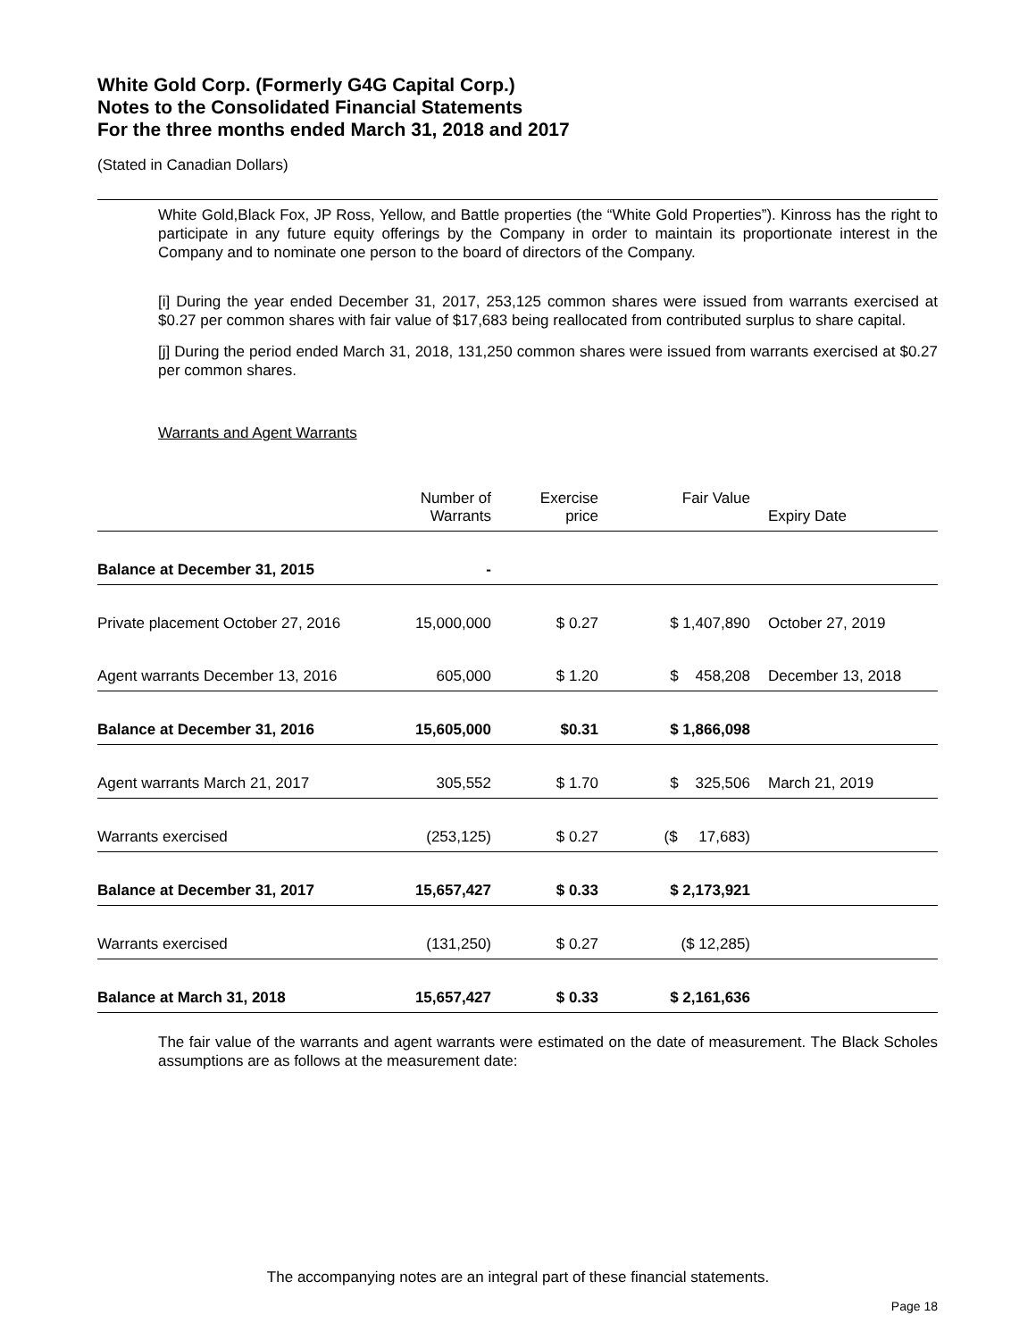White Gold Corp. (Formerly G4G Capital Corp.)
Notes to the Consolidated Financial Statements
For the three months ended March 31, 2018 and 2017
(Stated in Canadian Dollars)
White Gold,Black Fox, JP Ross, Yellow, and Battle properties (the “White Gold Properties”). Kinross has the right to participate in any future equity offerings by the Company in order to maintain its proportionate interest in the Company and to nominate one person to the board of directors of the Company.
[i] During the year ended December 31, 2017, 253,125 common shares were issued from warrants exercised at $0.27 per common shares with fair value of $17,683 being reallocated from contributed surplus to share capital.
[j] During the period ended March 31, 2018, 131,250 common shares were issued from warrants exercised at $0.27 per common shares.
Warrants and Agent Warrants
| | Number of Warrants | Exercise price | Fair Value | Expiry Date |
| --- | --- | --- | --- | --- |
| Balance at December 31, 2015 | - | | | |
| Private placement October 27, 2016 | 15,000,000 | $ 0.27 | $ 1,407,890 | October 27, 2019 |
| Agent warrants December 13, 2016 | 605,000 | $ 1.20 | $ 458,208 | December 13, 2018 |
| Balance at December 31, 2016 | 15,605,000 | $0.31 | $ 1,866,098 | |
| Agent warrants March 21, 2017 | 305,552 | $ 1.70 | $ 325,506 | March 21, 2019 |
| Warrants exercised | (253,125) | $ 0.27 | ($ 17,683) | |
| Balance at December 31, 2017 | 15,657,427 | $ 0.33 | $ 2,173,921 | |
| Warrants exercised | (131,250) | $ 0.27 | ($ 12,285) | |
| Balance at March 31, 2018 | 15,657,427 | $ 0.33 | $ 2,161,636 | |
The fair value of the warrants and agent warrants were estimated on the date of measurement. The Black Scholes assumptions are as follows at the measurement date:
The accompanying notes are an integral part of these financial statements.
Page 18